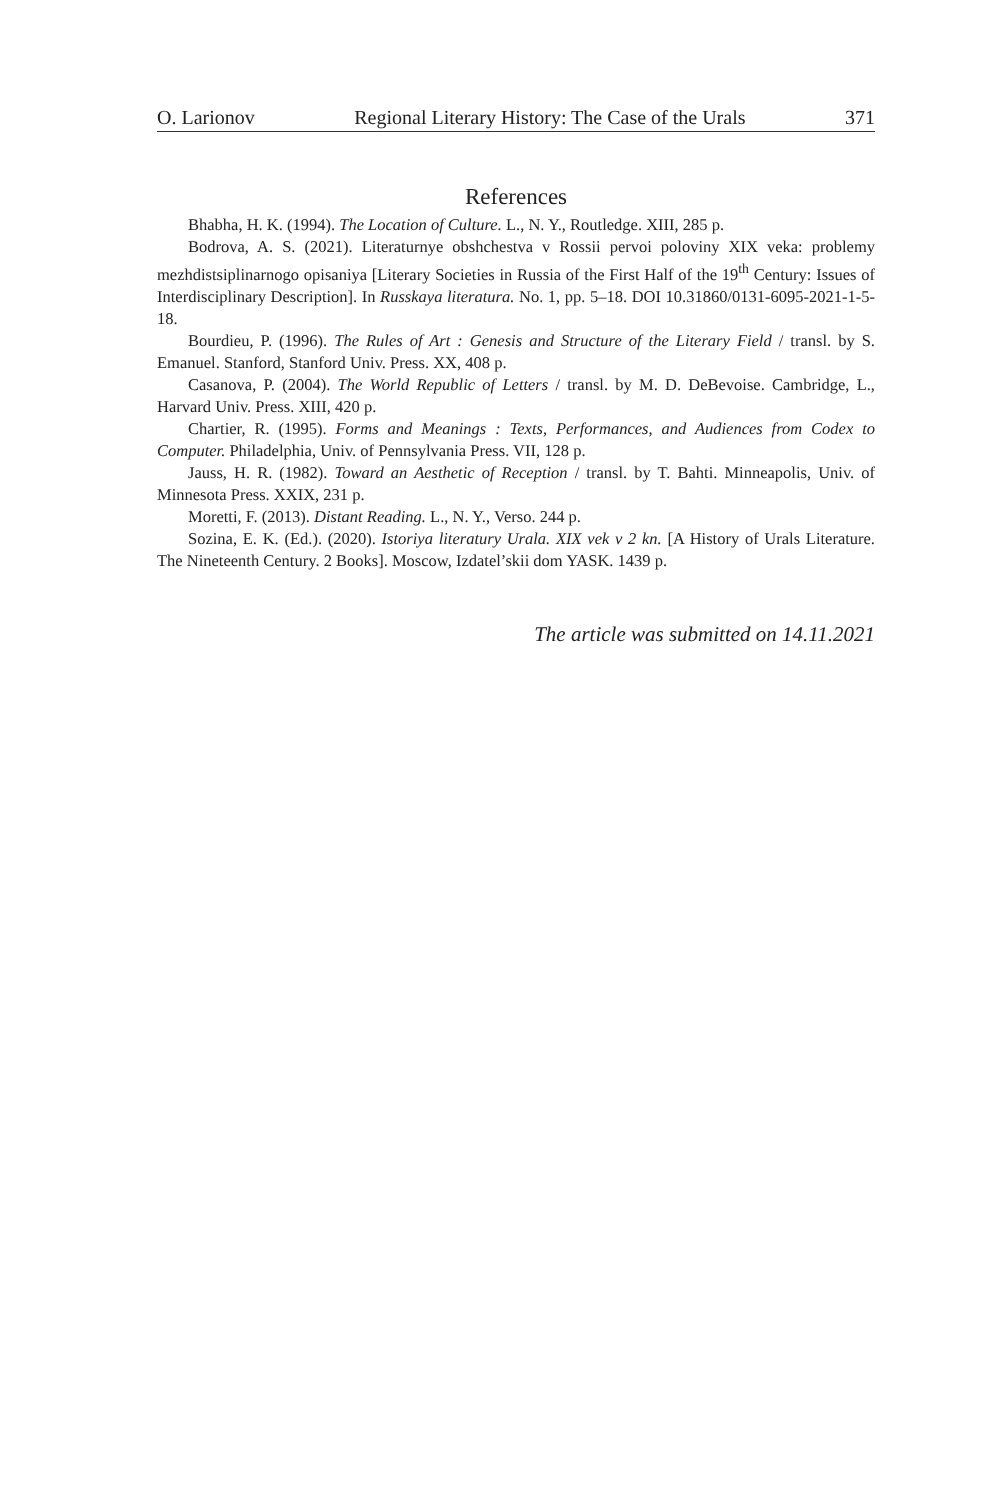O. Larionov Regional Literary History: The Case of the Urals 371
References
Bhabha, H. K. (1994). The Location of Culture. L., N. Y., Routledge. XIII, 285 p.
Bodrova, A. S. (2021). Literaturnye obshchestva v Rossii pervoi poloviny XIX veka: problemy mezhdistsiplinarnogo opisaniya [Literary Societies in Russia of the First Half of the 19<sup>th</sup> Century: Issues of Interdisciplinary Description]. In Russkaya literatura. No. 1, pp. 5–18. DOI 10.31860/0131-6095-2021-1-5-18.
Bourdieu, P. (1996). The Rules of Art : Genesis and Structure of the Literary Field / transl. by S. Emanuel. Stanford, Stanford Univ. Press. XX, 408 p.
Casanova, P. (2004). The World Republic of Letters / transl. by M. D. DeBevoise. Cambridge, L., Harvard Univ. Press. XIII, 420 p.
Chartier, R. (1995). Forms and Meanings : Texts, Performances, and Audiences from Codex to Computer. Philadelphia, Univ. of Pennsylvania Press. VII, 128 p.
Jauss, H. R. (1982). Toward an Aesthetic of Reception / transl. by T. Bahti. Minneapolis, Univ. of Minnesota Press. XXIX, 231 p.
Moretti, F. (2013). Distant Reading. L., N. Y., Verso. 244 p.
Sozina, E. K. (Ed.). (2020). Istoriya literatury Urala. XIX vek v 2 kn. [A History of Urals Literature. The Nineteenth Century. 2 Books]. Moscow, Izdatel’skii dom YASK. 1439 p.
The article was submitted on 14.11.2021